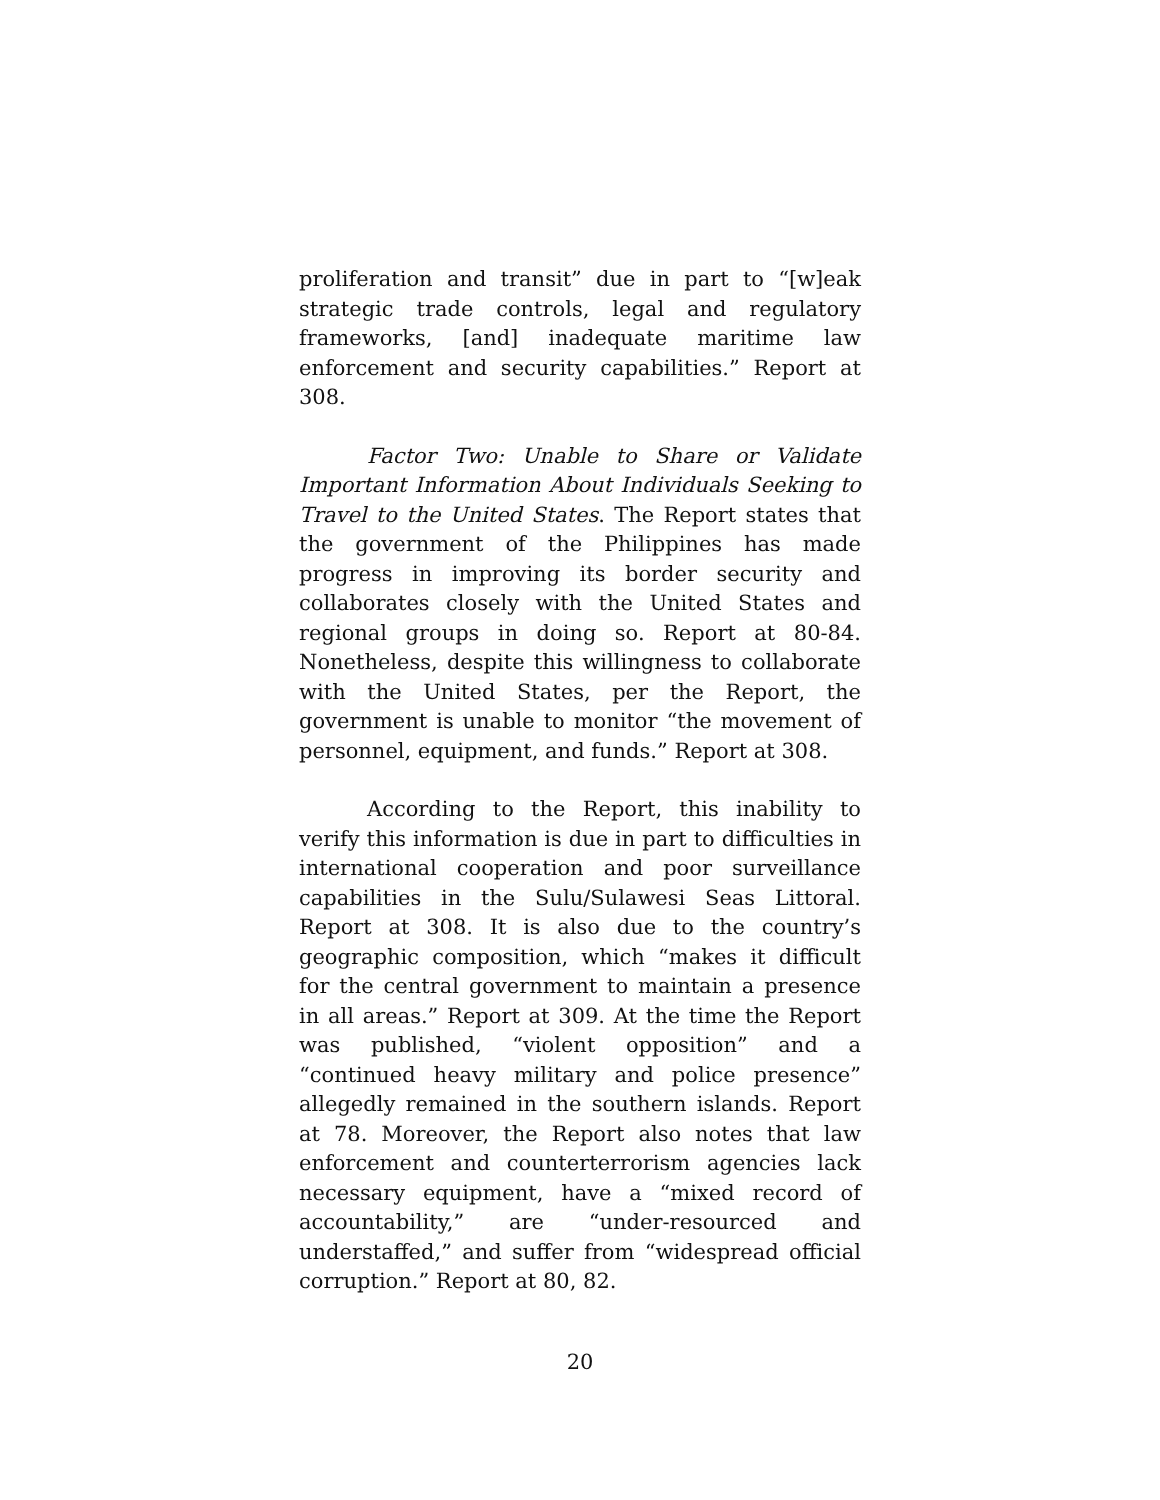proliferation and transit” due in part to “[w]eak strategic trade controls, legal and regulatory frameworks, [and] inadequate maritime law enforcement and security capabilities.” Report at 308.
Factor Two: Unable to Share or Validate Important Information About Individuals Seeking to Travel to the United States. The Report states that the government of the Philippines has made progress in improving its border security and collaborates closely with the United States and regional groups in doing so. Report at 80-84. Nonetheless, despite this willingness to collaborate with the United States, per the Report, the government is unable to monitor “the movement of personnel, equipment, and funds.” Report at 308.
According to the Report, this inability to verify this information is due in part to difficulties in international cooperation and poor surveillance capabilities in the Sulu/Sulawesi Seas Littoral. Report at 308. It is also due to the country’s geographic composition, which “makes it difficult for the central government to maintain a presence in all areas.” Report at 309. At the time the Report was published, “violent opposition” and a “continued heavy military and police presence” allegedly remained in the southern islands. Report at 78. Moreover, the Report also notes that law enforcement and counterterrorism agencies lack necessary equipment, have a “mixed record of accountability,” are “under-resourced and understaffed,” and suffer from “widespread official corruption.” Report at 80, 82.
20